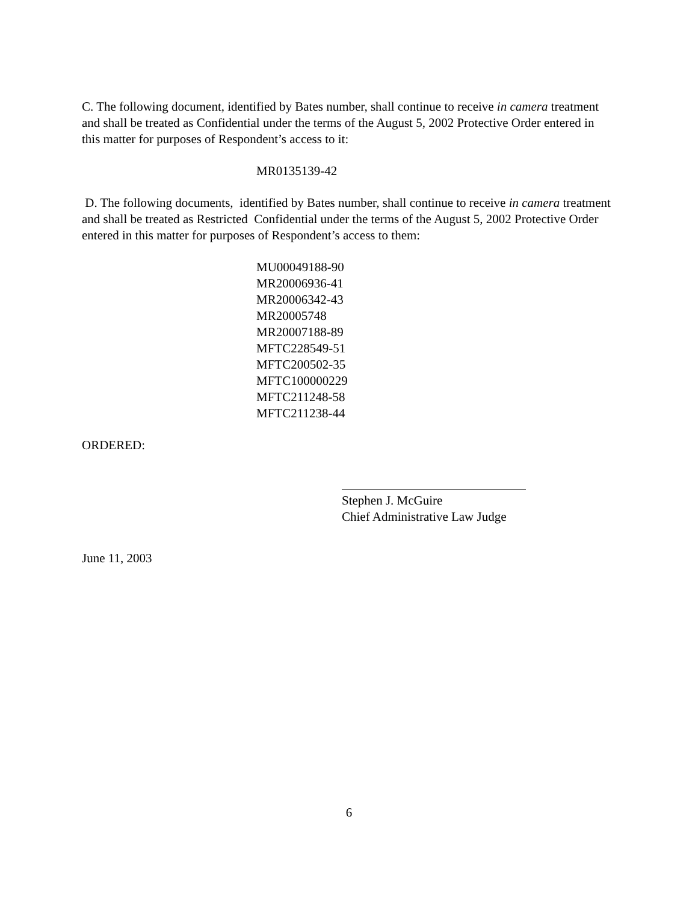C. The following document, identified by Bates number, shall continue to receive in camera treatment and shall be treated as Confidential under the terms of the August 5, 2002 Protective Order entered in this matter for purposes of Respondent’s access to it:
MR0135139-42
D. The following documents, identified by Bates number, shall continue to receive in camera treatment and shall be treated as Restricted Confidential under the terms of the August 5, 2002 Protective Order entered in this matter for purposes of Respondent’s access to them:
MU00049188-90
MR20006936-41
MR20006342-43
MR20005748
MR20007188-89
MFTC228549-51
MFTC200502-35
MFTC100000229
MFTC211248-58
MFTC211238-44
ORDERED:
Stephen J. McGuire
Chief Administrative Law Judge
June 11, 2003
6